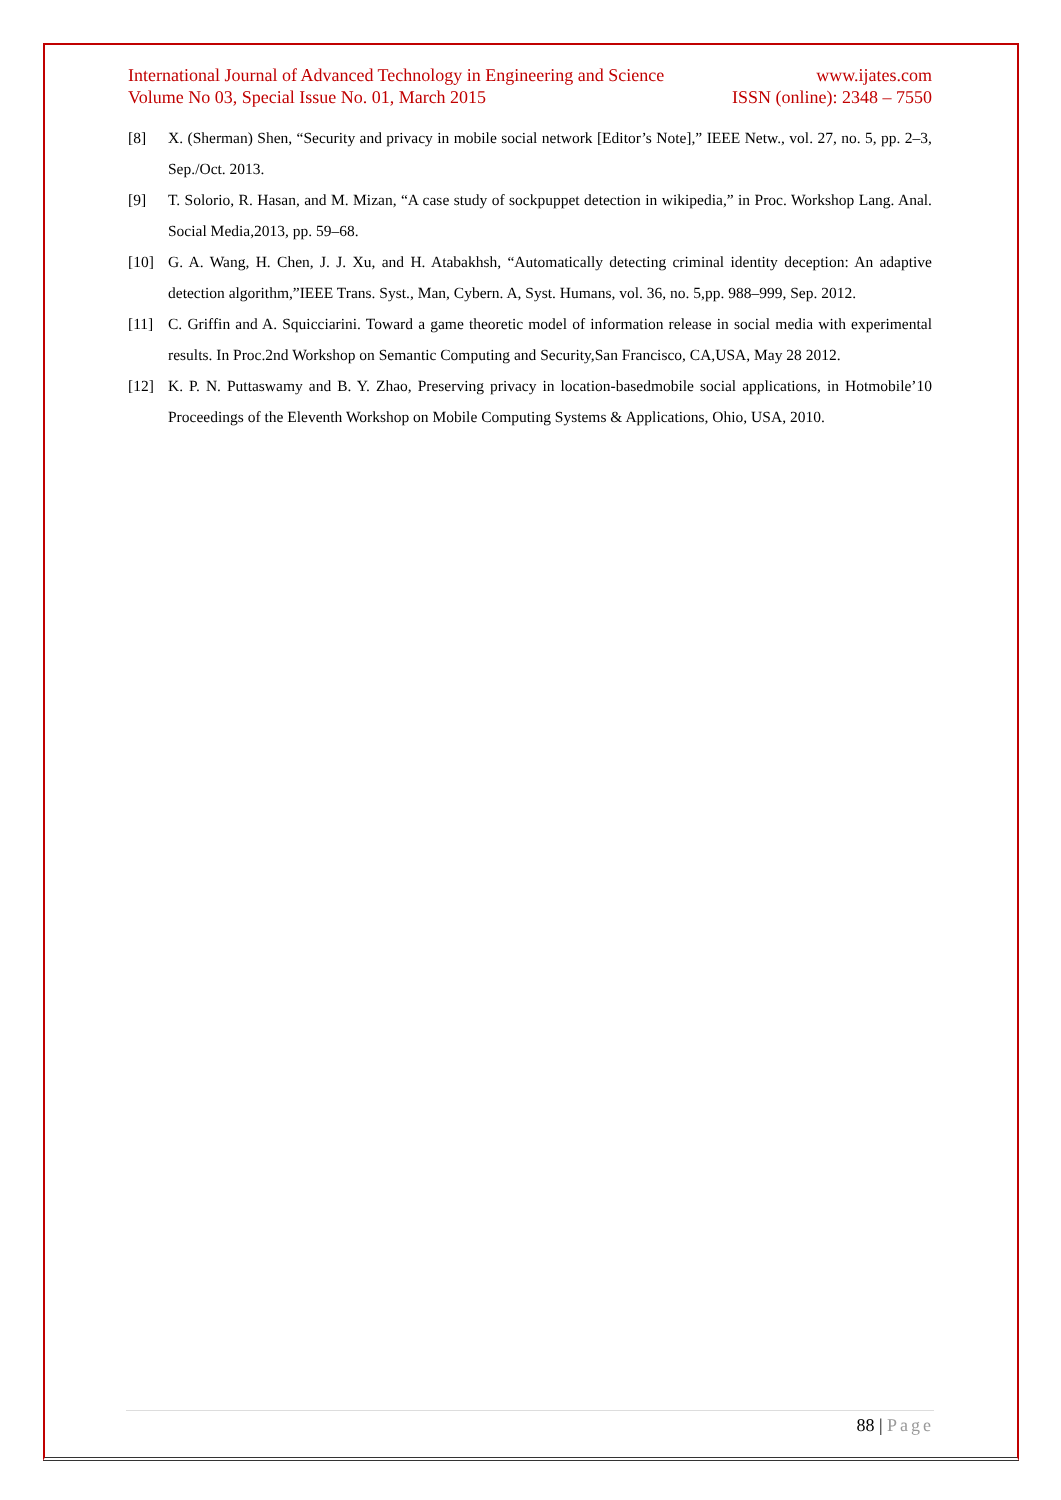International Journal of Advanced Technology in Engineering and Science www.ijates.com
Volume No 03, Special Issue No. 01, March 2015 ISSN (online): 2348 – 7550
[8] X. (Sherman) Shen, “Security and privacy in mobile social network [Editor’s Note],” IEEE Netw., vol. 27, no. 5, pp. 2–3, Sep./Oct. 2013.
[9] T. Solorio, R. Hasan, and M. Mizan, “A case study of sockpuppet detection in wikipedia,” in Proc. Workshop Lang. Anal. Social Media,2013, pp. 59–68.
[10] G. A. Wang, H. Chen, J. J. Xu, and H. Atabakhsh, “Automatically detecting criminal identity deception: An adaptive detection algorithm,”IEEE Trans. Syst., Man, Cybern. A, Syst. Humans, vol. 36, no. 5,pp. 988–999, Sep. 2012.
[11] C. Griffin and A. Squicciarini. Toward a game theoretic model of information release in social media with experimental results. In Proc.2nd Workshop on Semantic Computing and Security,San Francisco, CA,USA, May 28 2012.
[12] K. P. N. Puttaswamy and B. Y. Zhao, Preserving privacy in location-basedmobile social applications, in Hotmobile’10 Proceedings of the Eleventh Workshop on Mobile Computing Systems & Applications, Ohio, USA, 2010.
88 | Page